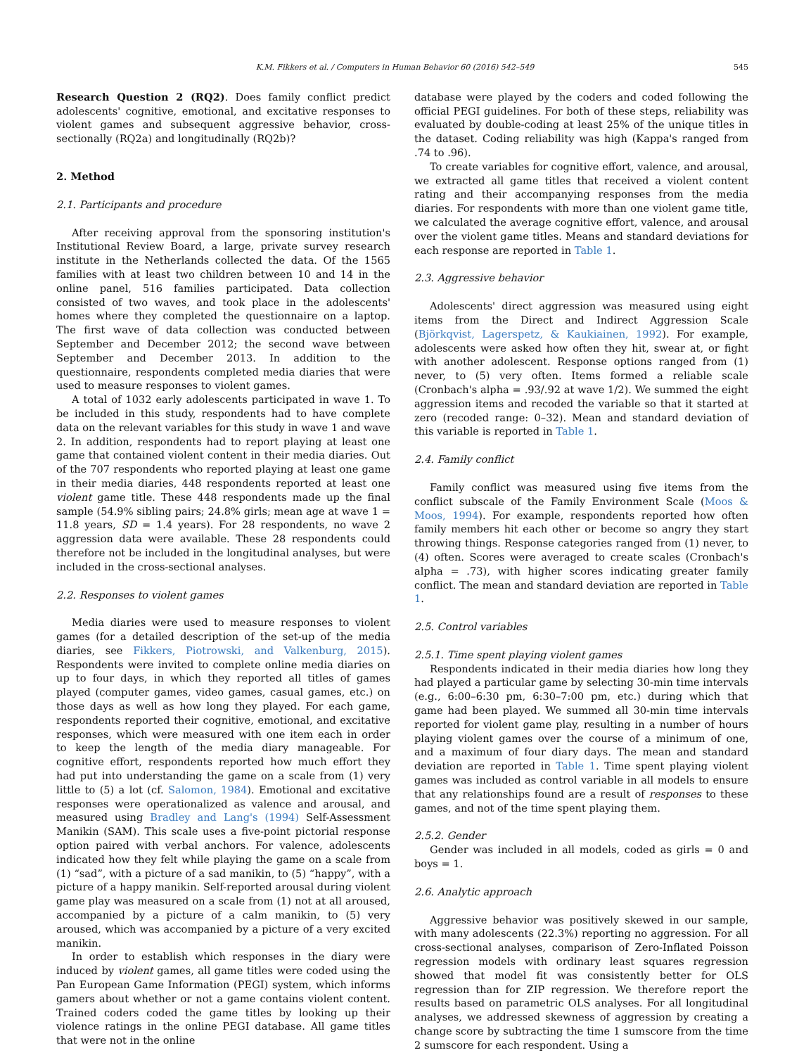K.M. Fikkers et al. / Computers in Human Behavior 60 (2016) 542–549 545
Research Question 2 (RQ2). Does family conflict predict adolescents' cognitive, emotional, and excitative responses to violent games and subsequent aggressive behavior, cross-sectionally (RQ2a) and longitudinally (RQ2b)?
2. Method
2.1. Participants and procedure
After receiving approval from the sponsoring institution's Institutional Review Board, a large, private survey research institute in the Netherlands collected the data. Of the 1565 families with at least two children between 10 and 14 in the online panel, 516 families participated. Data collection consisted of two waves, and took place in the adolescents' homes where they completed the questionnaire on a laptop. The first wave of data collection was conducted between September and December 2012; the second wave between September and December 2013. In addition to the questionnaire, respondents completed media diaries that were used to measure responses to violent games.
A total of 1032 early adolescents participated in wave 1. To be included in this study, respondents had to have complete data on the relevant variables for this study in wave 1 and wave 2. In addition, respondents had to report playing at least one game that contained violent content in their media diaries. Out of the 707 respondents who reported playing at least one game in their media diaries, 448 respondents reported at least one violent game title. These 448 respondents made up the final sample (54.9% sibling pairs; 24.8% girls; mean age at wave 1 = 11.8 years, SD = 1.4 years). For 28 respondents, no wave 2 aggression data were available. These 28 respondents could therefore not be included in the longitudinal analyses, but were included in the cross-sectional analyses.
2.2. Responses to violent games
Media diaries were used to measure responses to violent games (for a detailed description of the set-up of the media diaries, see Fikkers, Piotrowski, and Valkenburg, 2015). Respondents were invited to complete online media diaries on up to four days, in which they reported all titles of games played (computer games, video games, casual games, etc.) on those days as well as how long they played. For each game, respondents reported their cognitive, emotional, and excitative responses, which were measured with one item each in order to keep the length of the media diary manageable. For cognitive effort, respondents reported how much effort they had put into understanding the game on a scale from (1) very little to (5) a lot (cf. Salomon, 1984). Emotional and excitative responses were operationalized as valence and arousal, and measured using Bradley and Lang's (1994) Self-Assessment Manikin (SAM). This scale uses a five-point pictorial response option paired with verbal anchors. For valence, adolescents indicated how they felt while playing the game on a scale from (1) “sad”, with a picture of a sad manikin, to (5) “happy”, with a picture of a happy manikin. Self-reported arousal during violent game play was measured on a scale from (1) not at all aroused, accompanied by a picture of a calm manikin, to (5) very aroused, which was accompanied by a picture of a very excited manikin.
In order to establish which responses in the diary were induced by violent games, all game titles were coded using the Pan European Game Information (PEGI) system, which informs gamers about whether or not a game contains violent content. Trained coders coded the game titles by looking up their violence ratings in the online PEGI database. All game titles that were not in the online
database were played by the coders and coded following the official PEGI guidelines. For both of these steps, reliability was evaluated by double-coding at least 25% of the unique titles in the dataset. Coding reliability was high (Kappa's ranged from .74 to .96).
To create variables for cognitive effort, valence, and arousal, we extracted all game titles that received a violent content rating and their accompanying responses from the media diaries. For respondents with more than one violent game title, we calculated the average cognitive effort, valence, and arousal over the violent game titles. Means and standard deviations for each response are reported in Table 1.
2.3. Aggressive behavior
Adolescents' direct aggression was measured using eight items from the Direct and Indirect Aggression Scale (Björkqvist, Lagerspetz, & Kaukiainen, 1992). For example, adolescents were asked how often they hit, swear at, or fight with another adolescent. Response options ranged from (1) never, to (5) very often. Items formed a reliable scale (Cronbach's alpha = .93/.92 at wave 1/2). We summed the eight aggression items and recoded the variable so that it started at zero (recoded range: 0–32). Mean and standard deviation of this variable is reported in Table 1.
2.4. Family conflict
Family conflict was measured using five items from the conflict subscale of the Family Environment Scale (Moos & Moos, 1994). For example, respondents reported how often family members hit each other or become so angry they start throwing things. Response categories ranged from (1) never, to (4) often. Scores were averaged to create scales (Cronbach's alpha = .73), with higher scores indicating greater family conflict. The mean and standard deviation are reported in Table 1.
2.5. Control variables
2.5.1. Time spent playing violent games
Respondents indicated in their media diaries how long they had played a particular game by selecting 30-min time intervals (e.g., 6:00–6:30 pm, 6:30–7:00 pm, etc.) during which that game had been played. We summed all 30-min time intervals reported for violent game play, resulting in a number of hours playing violent games over the course of a minimum of one, and a maximum of four diary days. The mean and standard deviation are reported in Table 1. Time spent playing violent games was included as control variable in all models to ensure that any relationships found are a result of responses to these games, and not of the time spent playing them.
2.5.2. Gender
Gender was included in all models, coded as girls = 0 and boys = 1.
2.6. Analytic approach
Aggressive behavior was positively skewed in our sample, with many adolescents (22.3%) reporting no aggression. For all cross-sectional analyses, comparison of Zero-Inflated Poisson regression models with ordinary least squares regression showed that model fit was consistently better for OLS regression than for ZIP regression. We therefore report the results based on parametric OLS analyses. For all longitudinal analyses, we addressed skewness of aggression by creating a change score by subtracting the time 1 sumscore from the time 2 sumscore for each respondent. Using a